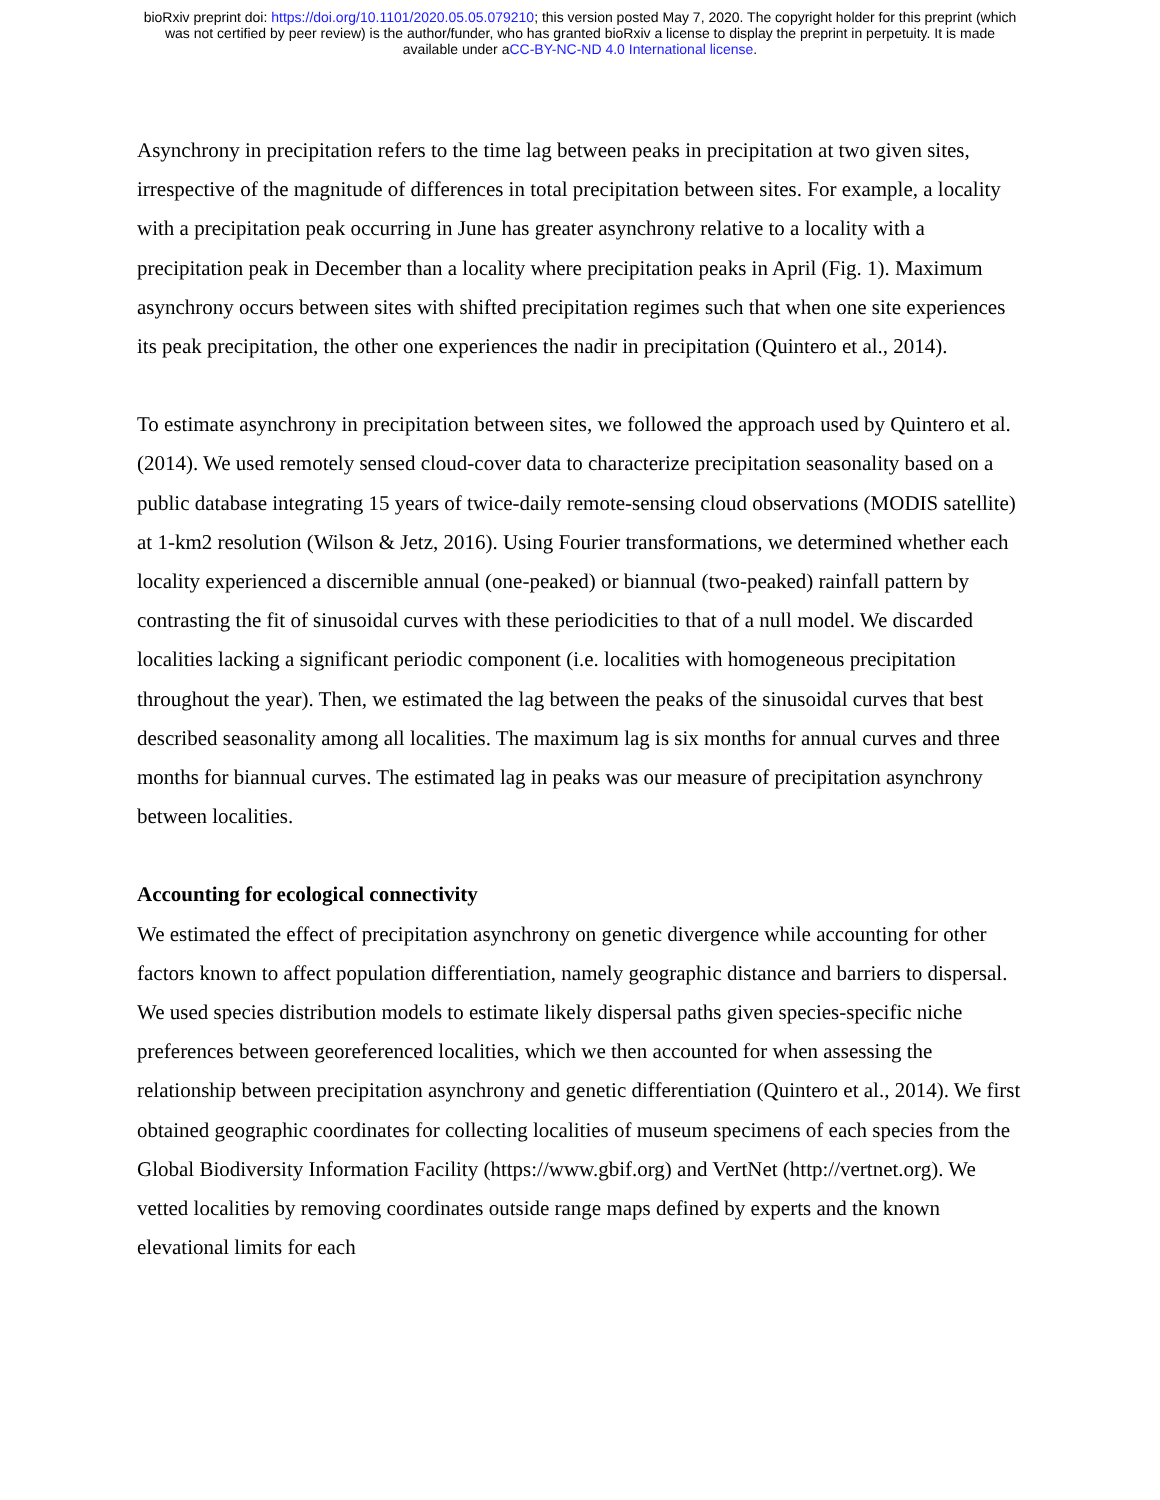bioRxiv preprint doi: https://doi.org/10.1101/2020.05.05.079210; this version posted May 7, 2020. The copyright holder for this preprint (which
was not certified by peer review) is the author/funder, who has granted bioRxiv a license to display the preprint in perpetuity. It is made
available under aCC-BY-NC-ND 4.0 International license.
Asynchrony in precipitation refers to the time lag between peaks in precipitation at two given sites, irrespective of the magnitude of differences in total precipitation between sites. For example, a locality with a precipitation peak occurring in June has greater asynchrony relative to a locality with a precipitation peak in December than a locality where precipitation peaks in April (Fig. 1). Maximum asynchrony occurs between sites with shifted precipitation regimes such that when one site experiences its peak precipitation, the other one experiences the nadir in precipitation (Quintero et al., 2014).
To estimate asynchrony in precipitation between sites, we followed the approach used by Quintero et al. (2014). We used remotely sensed cloud-cover data to characterize precipitation seasonality based on a public database integrating 15 years of twice-daily remote-sensing cloud observations (MODIS satellite) at 1-km2 resolution (Wilson & Jetz, 2016). Using Fourier transformations, we determined whether each locality experienced a discernible annual (one-peaked) or biannual (two-peaked) rainfall pattern by contrasting the fit of sinusoidal curves with these periodicities to that of a null model. We discarded localities lacking a significant periodic component (i.e. localities with homogeneous precipitation throughout the year). Then, we estimated the lag between the peaks of the sinusoidal curves that best described seasonality among all localities. The maximum lag is six months for annual curves and three months for biannual curves. The estimated lag in peaks was our measure of precipitation asynchrony between localities.
Accounting for ecological connectivity
We estimated the effect of precipitation asynchrony on genetic divergence while accounting for other factors known to affect population differentiation, namely geographic distance and barriers to dispersal. We used species distribution models to estimate likely dispersal paths given species-specific niche preferences between georeferenced localities, which we then accounted for when assessing the relationship between precipitation asynchrony and genetic differentiation (Quintero et al., 2014). We first obtained geographic coordinates for collecting localities of museum specimens of each species from the Global Biodiversity Information Facility (https://www.gbif.org) and VertNet (http://vertnet.org). We vetted localities by removing coordinates outside range maps defined by experts and the known elevational limits for each